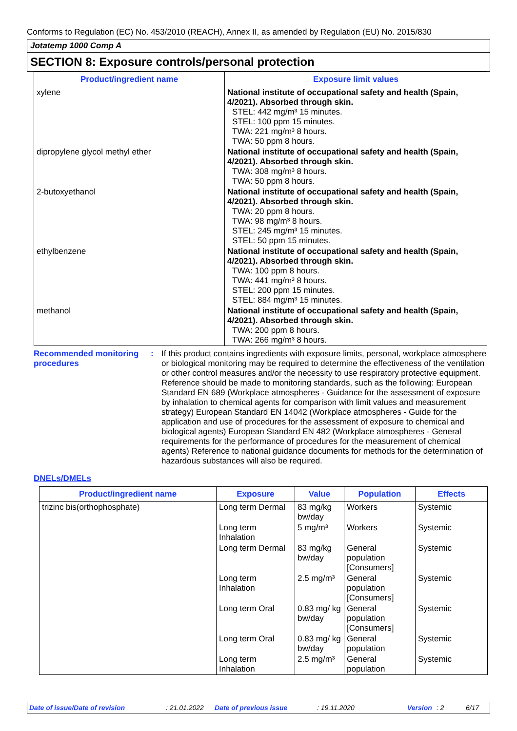Conforms to Regulation (EC) No. 453/2010 (REACH), Annex II, as amended by Regulation (EU) No. 2015/830
Jotatemp 1000 Comp A
SECTION 8: Exposure controls/personal protection
| Product/ingredient name | Exposure limit values |
| --- | --- |
| xylene | National institute of occupational safety and health (Spain, 4/2021). Absorbed through skin. STEL: 442 mg/m³ 15 minutes. STEL: 100 ppm 15 minutes. TWA: 221 mg/m³ 8 hours. TWA: 50 ppm 8 hours. |
| dipropylene glycol methyl ether | National institute of occupational safety and health (Spain, 4/2021). Absorbed through skin. TWA: 308 mg/m³ 8 hours. TWA: 50 ppm 8 hours. |
| 2-butoxyethanol | National institute of occupational safety and health (Spain, 4/2021). Absorbed through skin. TWA: 20 ppm 8 hours. TWA: 98 mg/m³ 8 hours. STEL: 245 mg/m³ 15 minutes. STEL: 50 ppm 15 minutes. |
| ethylbenzene | National institute of occupational safety and health (Spain, 4/2021). Absorbed through skin. TWA: 100 ppm 8 hours. TWA: 441 mg/m³ 8 hours. STEL: 200 ppm 15 minutes. STEL: 884 mg/m³ 15 minutes. |
| methanol | National institute of occupational safety and health (Spain, 4/2021). Absorbed through skin. TWA: 200 ppm 8 hours. TWA: 266 mg/m³ 8 hours. |
Recommended monitoring procedures
: If this product contains ingredients with exposure limits, personal, workplace atmosphere or biological monitoring may be required to determine the effectiveness of the ventilation or other control measures and/or the necessity to use respiratory protective equipment. Reference should be made to monitoring standards, such as the following: European Standard EN 689 (Workplace atmospheres - Guidance for the assessment of exposure by inhalation to chemical agents for comparison with limit values and measurement strategy) European Standard EN 14042 (Workplace atmospheres - Guide for the application and use of procedures for the assessment of exposure to chemical and biological agents) European Standard EN 482 (Workplace atmospheres - General requirements for the performance of procedures for the measurement of chemical agents) Reference to national guidance documents for methods for the determination of hazardous substances will also be required.
DNELs/DMELs
| Product/ingredient name | Exposure | Value | Population | Effects |
| --- | --- | --- | --- | --- |
| trizinc bis(orthophosphate) | Long term Dermal | 83 mg/kg bw/day | Workers | Systemic |
| | Long term Inhalation | 5 mg/m³ | Workers | Systemic |
| | Long term Dermal | 83 mg/kg bw/day | General population [Consumers] | Systemic |
| | Long term Inhalation | 2.5 mg/m³ | General population [Consumers] | Systemic |
| | Long term Oral | 0.83 mg/ kg bw/day | General population [Consumers] | Systemic |
| | Long term Oral | 0.83 mg/ kg bw/day | General population | Systemic |
| | Long term Inhalation | 2.5 mg/m³ | General population | Systemic |
Date of issue/Date of revision: 21.01.2022 Date of previous issue: 19.11.2020 Version: 2 6/17